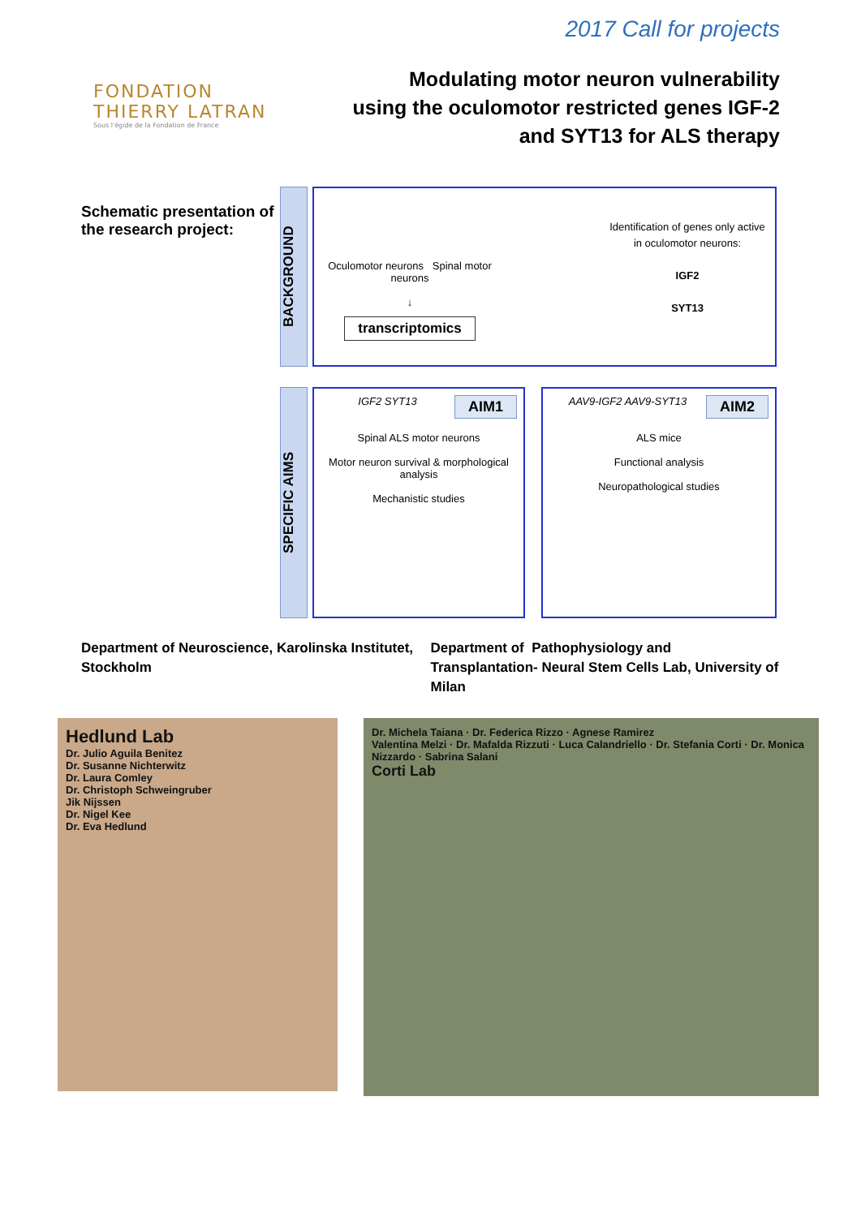FONDATION
THIERRY LATRAN
Sous l'égide de la Fondation de France
2017 Call for projects
Modulating motor neuron vulnerability
using the oculomotor restricted genes IGF-2
and SYT13 for ALS therapy
Schematic presentation of the research project:
BACKGROUND
Oculomotor neurons Spinal motor neurons
↓
transcriptomics
Identification of genes only active in oculomotor neurons:
IGF2
SYT13
SPECIFIC AIMS
AIM1 IGF2 SYT13
Spinal ALS motor neurons
Motor neuron survival & morphological analysis
Mechanistic studies
AIM2 AAV9-IGF2 AAV9-SYT13
ALS mice
Functional analysis
Neuropathological studies
Department of Neuroscience, Karolinska Institutet, Stockholm
Department of Pathophysiology and Transplantation- Neural Stem Cells Lab, University of Milan
Hedlund Lab
Dr. Julio Aguila Benitez
Dr. Susanne Nichterwitz
Dr. Laura Comley
Dr. Christoph Schweingruber
Jik Nijssen
Dr. Nigel Kee
Dr. Eva Hedlund
Dr. Michela Taiana · Dr. Federica Rizzo · Agnese Ramirez
Valentina Melzi · Dr. Mafalda Rizzuti · Luca Calandriello · Dr. Stefania Corti · Dr. Monica Nizzardo · Sabrina Salani
Corti Lab